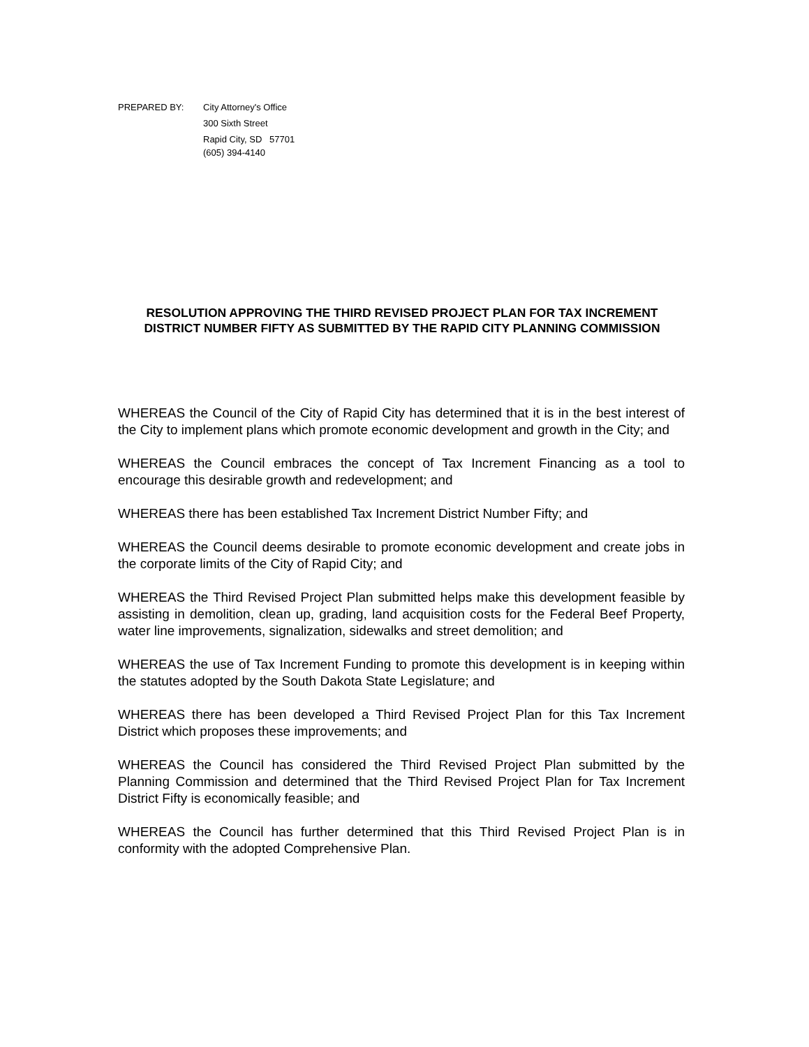| PREPARED BY: | City Attorney's Office |
| | 300 Sixth Street |
| | Rapid City, SD 57701 |
| | (605) 394-4140 |
RESOLUTION APPROVING THE THIRD REVISED PROJECT PLAN FOR TAX INCREMENT DISTRICT NUMBER FIFTY AS SUBMITTED BY THE RAPID CITY PLANNING COMMISSION
WHEREAS the Council of the City of Rapid City has determined that it is in the best interest of the City to implement plans which promote economic development and growth in the City; and
WHEREAS the Council embraces the concept of Tax Increment Financing as a tool to encourage this desirable growth and redevelopment; and
WHEREAS there has been established Tax Increment District Number Fifty; and
WHEREAS the Council deems desirable to promote economic development and create jobs in the corporate limits of the City of Rapid City; and
WHEREAS the Third Revised Project Plan submitted helps make this development feasible by assisting in demolition, clean up, grading, land acquisition costs for the Federal Beef Property, water line improvements, signalization, sidewalks and street demolition; and
WHEREAS the use of Tax Increment Funding to promote this development is in keeping within the statutes adopted by the South Dakota State Legislature; and
WHEREAS there has been developed a Third Revised Project Plan for this Tax Increment District which proposes these improvements; and
WHEREAS the Council has considered the Third Revised Project Plan submitted by the Planning Commission and determined that the Third Revised Project Plan for Tax Increment District Fifty is economically feasible; and
WHEREAS the Council has further determined that this Third Revised Project Plan is in conformity with the adopted Comprehensive Plan.